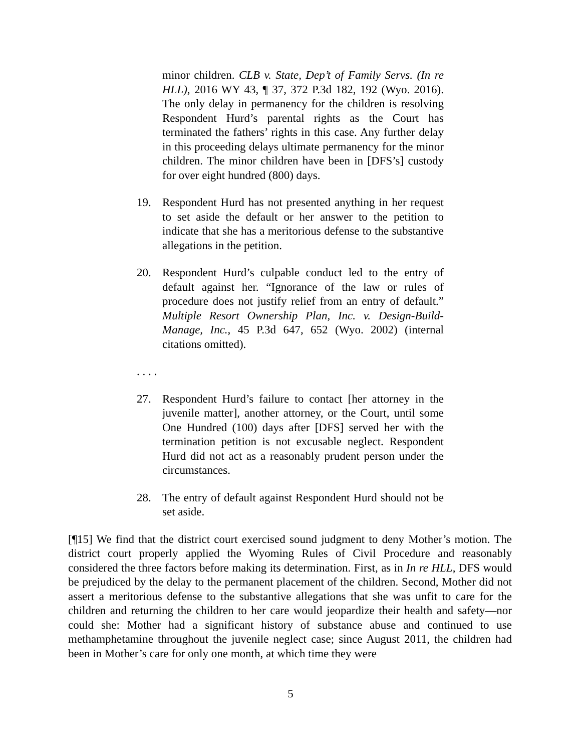minor children. CLB v. State, Dep’t of Family Servs. (In re HLL), 2016 WY 43, ¶ 37, 372 P.3d 182, 192 (Wyo. 2016). The only delay in permanency for the children is resolving Respondent Hurd’s parental rights as the Court has terminated the fathers’ rights in this case. Any further delay in this proceeding delays ultimate permanency for the minor children. The minor children have been in [DFS’s] custody for over eight hundred (800) days.
19. Respondent Hurd has not presented anything in her request to set aside the default or her answer to the petition to indicate that she has a meritorious defense to the substantive allegations in the petition.
20. Respondent Hurd’s culpable conduct led to the entry of default against her. “Ignorance of the law or rules of procedure does not justify relief from an entry of default.” Multiple Resort Ownership Plan, Inc. v. Design-Build-Manage, Inc., 45 P.3d 647, 652 (Wyo. 2002) (internal citations omitted).
. . . .
27. Respondent Hurd’s failure to contact [her attorney in the juvenile matter], another attorney, or the Court, until some One Hundred (100) days after [DFS] served her with the termination petition is not excusable neglect. Respondent Hurd did not act as a reasonably prudent person under the circumstances.
28. The entry of default against Respondent Hurd should not be set aside.
[¶15] We find that the district court exercised sound judgment to deny Mother’s motion. The district court properly applied the Wyoming Rules of Civil Procedure and reasonably considered the three factors before making its determination. First, as in In re HLL, DFS would be prejudiced by the delay to the permanent placement of the children. Second, Mother did not assert a meritorious defense to the substantive allegations that she was unfit to care for the children and returning the children to her care would jeopardize their health and safety—nor could she: Mother had a significant history of substance abuse and continued to use methamphetamine throughout the juvenile neglect case; since August 2011, the children had been in Mother’s care for only one month, at which time they were
5